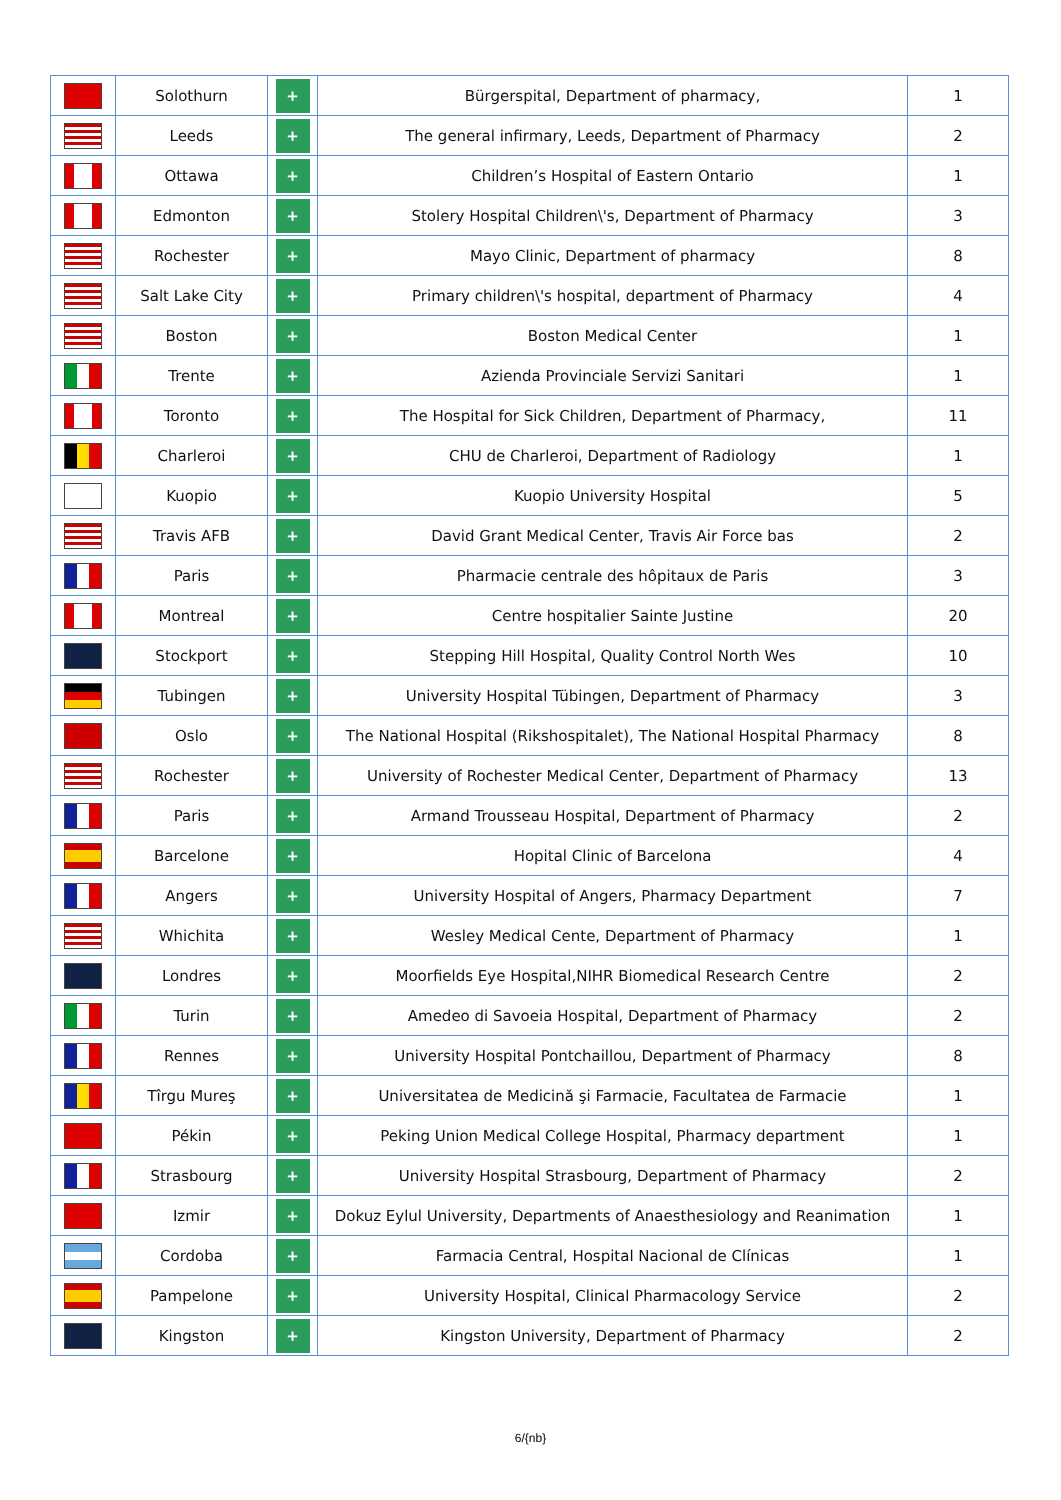| | Solothurn | + | Bürgerspital, Department of pharmacy, | 1 |
| | Leeds | + | The general infirmary, Leeds, Department of Pharmacy | 2 |
| | Ottawa | + | Children’s Hospital of Eastern Ontario | 1 |
| | Edmonton | + | Stolery Hospital Children\'s, Department of Pharmacy | 3 |
| | Rochester | + | Mayo Clinic, Department of pharmacy | 8 |
| | Salt Lake City | + | Primary children\'s hospital, department of Pharmacy | 4 |
| | Boston | + | Boston Medical Center | 1 |
| | Trente | + | Azienda Provinciale Servizi Sanitari | 1 |
| | Toronto | + | The Hospital for Sick Children, Department of Pharmacy, | 11 |
| | Charleroi | + | CHU de Charleroi, Department of Radiology | 1 |
| | Kuopio | + | Kuopio University Hospital | 5 |
| | Travis AFB | + | David Grant Medical Center, Travis Air Force bas | 2 |
| | Paris | + | Pharmacie centrale des hôpitaux de Paris | 3 |
| | Montreal | + | Centre hospitalier Sainte Justine | 20 |
| | Stockport | + | Stepping Hill Hospital, Quality Control North Wes | 10 |
| | Tubingen | + | University Hospital Tübingen, Department of Pharmacy | 3 |
| | Oslo | + | The National Hospital (Rikshospitalet), The National Hospital Pharmacy | 8 |
| | Rochester | + | University of Rochester Medical Center, Department of Pharmacy | 13 |
| | Paris | + | Armand Trousseau Hospital, Department of Pharmacy | 2 |
| | Barcelone | + | Hopital Clinic of Barcelona | 4 |
| | Angers | + | University Hospital of Angers, Pharmacy Department | 7 |
| | Whichita | + | Wesley Medical Cente, Department of Pharmacy | 1 |
| | Londres | + | Moorfields Eye Hospital,NIHR Biomedical Research Centre | 2 |
| | Turin | + | Amedeo di Savoeia Hospital, Department of Pharmacy | 2 |
| | Rennes | + | University Hospital Pontchaillou, Department of Pharmacy | 8 |
| | Tîrgu Mureş | + | Universitatea de Medicină şi Farmacie, Facultatea de Farmacie | 1 |
| | Pékin | + | Peking Union Medical College Hospital, Pharmacy department | 1 |
| | Strasbourg | + | University Hospital Strasbourg, Department of Pharmacy | 2 |
| | Izmir | + | Dokuz Eylul University, Departments of Anaesthesiology and Reanimation | 1 |
| | Cordoba | + | Farmacia Central, Hospital Nacional de Clínicas | 1 |
| | Pampelone | + | University Hospital, Clinical Pharmacology Service | 2 |
| | Kingston | + | Kingston University, Department of Pharmacy | 2 |
6/{nb}